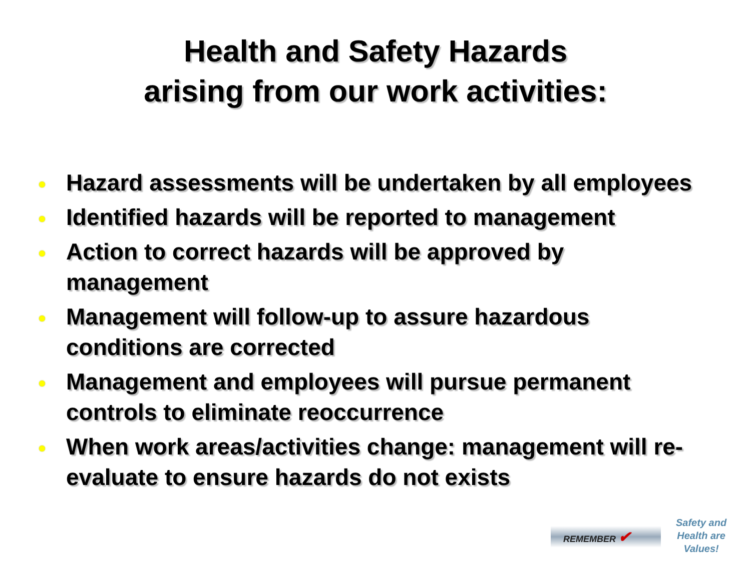Health and Safety Hazards
arising from our work activities:
Hazard assessments will be undertaken by all employees
Identified hazards will be reported to management
Action to correct hazards will be approved by management
Management will follow-up to assure hazardous conditions are corrected
Management and employees will pursue permanent controls to eliminate reoccurrence
When work areas/activities change: management will re-evaluate to ensure hazards do not exists
REMEMBER ✔
Safety and
Health are
Values!